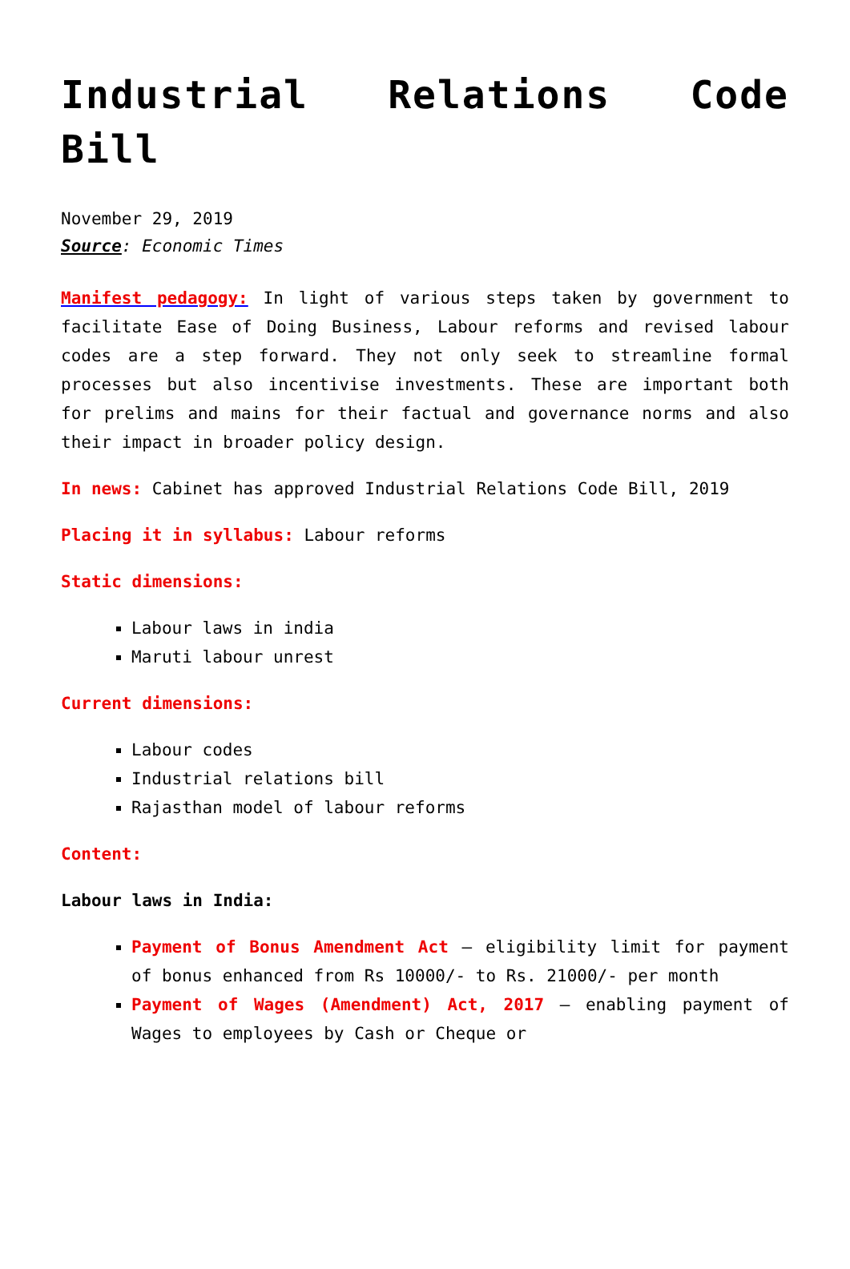Industrial Relations Code Bill
November 29, 2019
Source: Economic Times
Manifest pedagogy: In light of various steps taken by government to facilitate Ease of Doing Business, Labour reforms and revised labour codes are a step forward. They not only seek to streamline formal processes but also incentivise investments. These are important both for prelims and mains for their factual and governance norms and also their impact in broader policy design.
In news: Cabinet has approved Industrial Relations Code Bill, 2019
Placing it in syllabus: Labour reforms
Static dimensions:
Labour laws in india
Maruti labour unrest
Current dimensions:
Labour codes
Industrial relations bill
Rajasthan model of labour reforms
Content:
Labour laws in India:
Payment of Bonus Amendment Act – eligibility limit for payment of bonus enhanced from Rs 10000/- to Rs. 21000/- per month
Payment of Wages (Amendment) Act, 2017 – enabling payment of Wages to employees by Cash or Cheque or